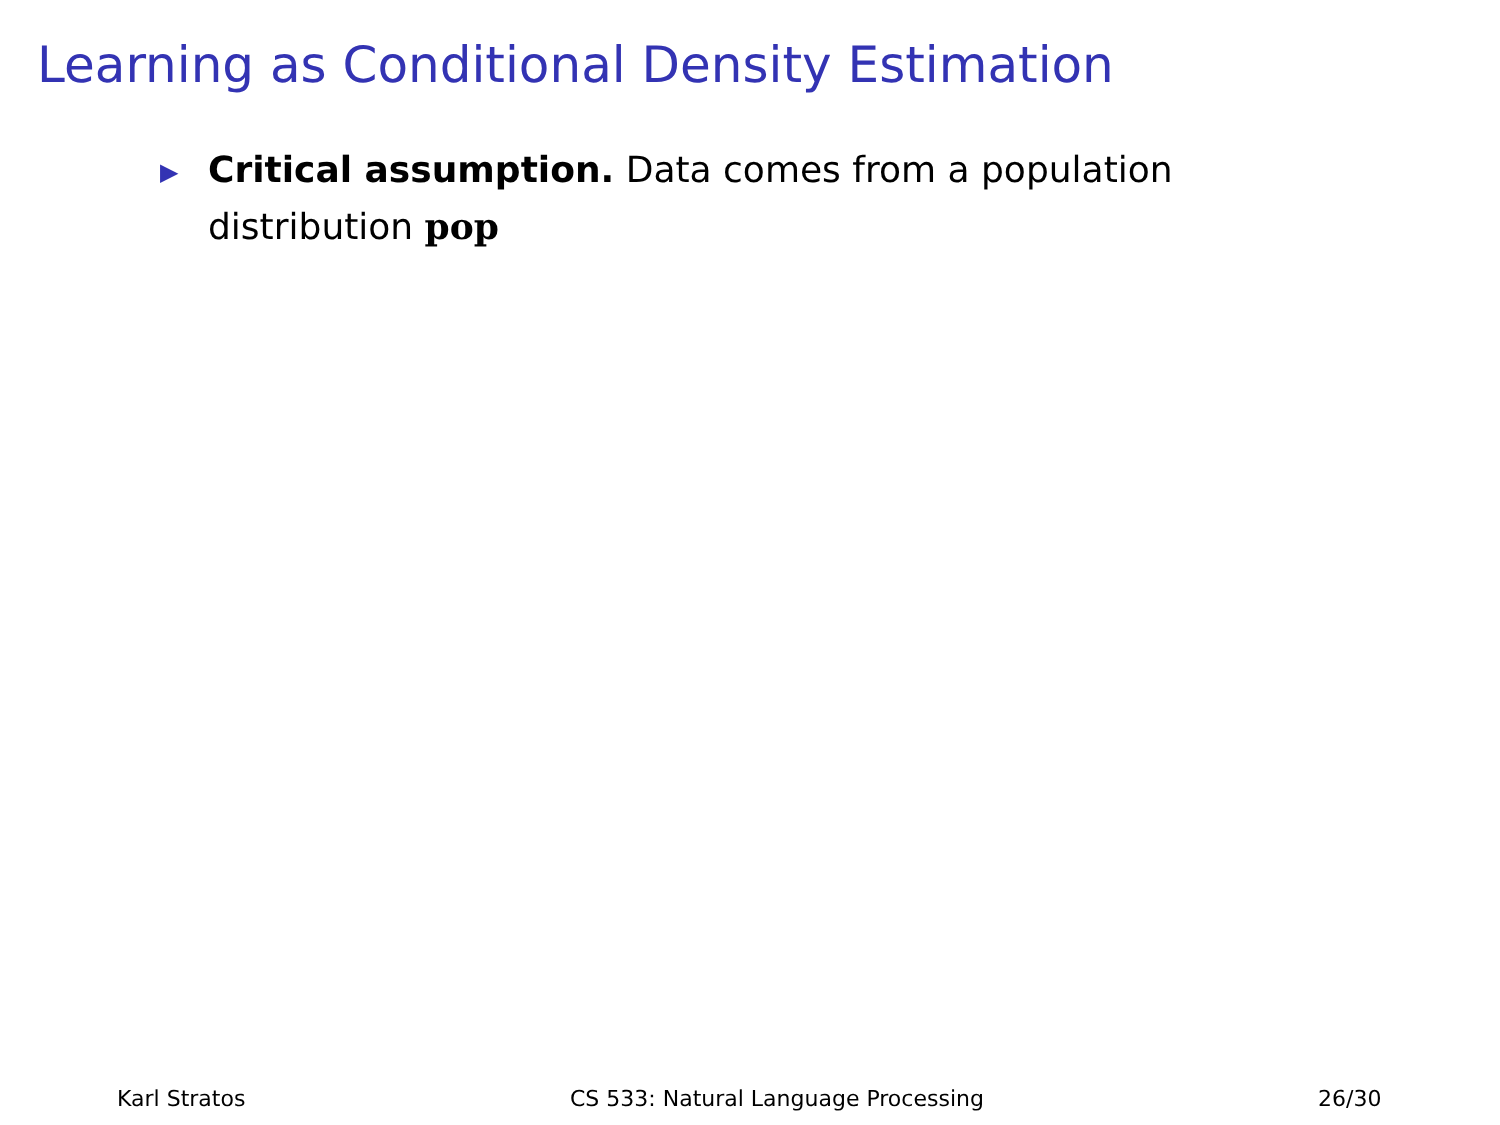Learning as Conditional Density Estimation
▶ Critical assumption. Data comes from a population distribution pop
Karl Stratos
CS 533: Natural Language Processing
26/30